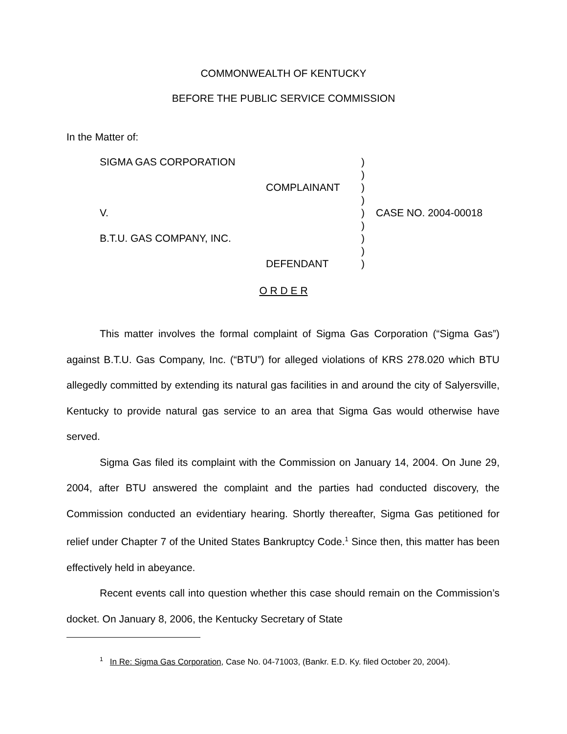COMMONWEALTH OF KENTUCKY
BEFORE THE PUBLIC SERVICE COMMISSION
In the Matter of:
| SIGMA GAS CORPORATION | | ) ) | |
| | COMPLAINANT | ) ) | |
| V. | | ) ) | CASE NO. 2004-00018 |
| B.T.U. GAS COMPANY, INC. | | ) ) | |
| | DEFENDANT | ) | |
O R D E R
This matter involves the formal complaint of Sigma Gas Corporation (“Sigma Gas”) against B.T.U. Gas Company, Inc. (“BTU”) for alleged violations of KRS 278.020 which BTU allegedly committed by extending its natural gas facilities in and around the city of Salyersville, Kentucky to provide natural gas service to an area that Sigma Gas would otherwise have served.
Sigma Gas filed its complaint with the Commission on January 14, 2004. On June 29, 2004, after BTU answered the complaint and the parties had conducted discovery, the Commission conducted an evidentiary hearing. Shortly thereafter, Sigma Gas petitioned for relief under Chapter 7 of the United States Bankruptcy Code.<sup>1</sup> Since then, this matter has been effectively held in abeyance.
Recent events call into question whether this case should remain on the Commission’s docket. On January 8, 2006, the Kentucky Secretary of State
<sup>1</sup> In Re: Sigma Gas Corporation, Case No. 04-71003, (Bankr. E.D. Ky. filed October 20, 2004).